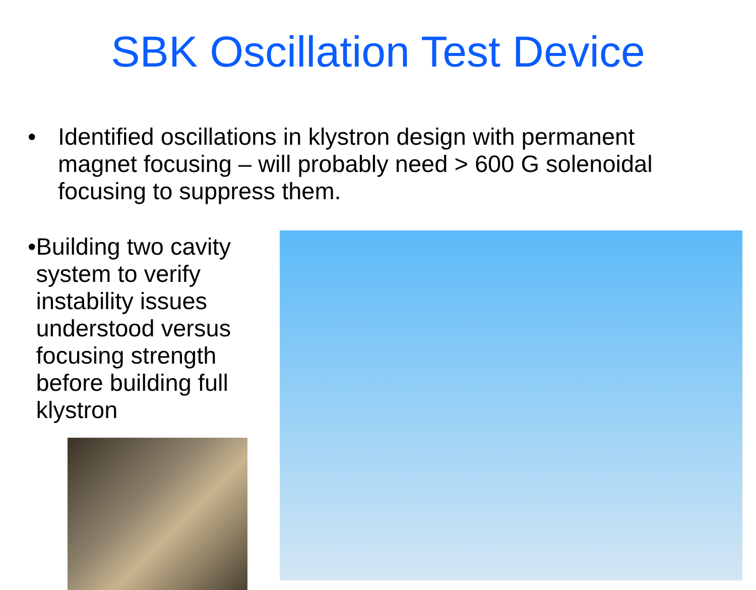SBK Oscillation Test Device
• Identified oscillations in klystron design with permanent magnet focusing – will probably need > 600 G solenoidal focusing to suppress them.
• Building two cavity system to verify instability issues understood versus focusing strength before building full klystron